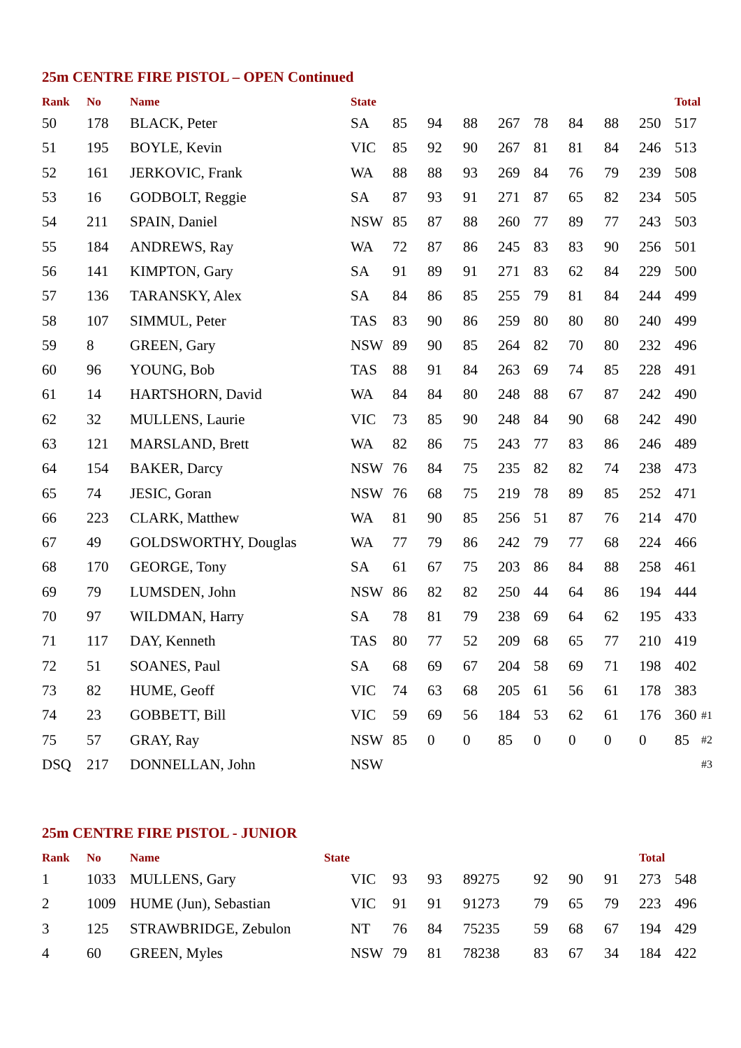25m CENTRE FIRE PISTOL – OPEN Continued
| Rank | No | Name | State | | | | | | | | | Total | |
| --- | --- | --- | --- | --- | --- | --- | --- | --- | --- | --- | --- | --- | --- |
| 50 | 178 | BLACK, Peter | SA | 85 | 94 | 88 | 267 | 78 | 84 | 88 | 250 | 517 | |
| 51 | 195 | BOYLE, Kevin | VIC | 85 | 92 | 90 | 267 | 81 | 81 | 84 | 246 | 513 | |
| 52 | 161 | JERKOVIC, Frank | WA | 88 | 88 | 93 | 269 | 84 | 76 | 79 | 239 | 508 | |
| 53 | 16 | GODBOLT, Reggie | SA | 87 | 93 | 91 | 271 | 87 | 65 | 82 | 234 | 505 | |
| 54 | 211 | SPAIN, Daniel | NSW | 85 | 87 | 88 | 260 | 77 | 89 | 77 | 243 | 503 | |
| 55 | 184 | ANDREWS, Ray | WA | 72 | 87 | 86 | 245 | 83 | 83 | 90 | 256 | 501 | |
| 56 | 141 | KIMPTON, Gary | SA | 91 | 89 | 91 | 271 | 83 | 62 | 84 | 229 | 500 | |
| 57 | 136 | TARANSKY, Alex | SA | 84 | 86 | 85 | 255 | 79 | 81 | 84 | 244 | 499 | |
| 58 | 107 | SIMMUL, Peter | TAS | 83 | 90 | 86 | 259 | 80 | 80 | 80 | 240 | 499 | |
| 59 | 8 | GREEN, Gary | NSW | 89 | 90 | 85 | 264 | 82 | 70 | 80 | 232 | 496 | |
| 60 | 96 | YOUNG, Bob | TAS | 88 | 91 | 84 | 263 | 69 | 74 | 85 | 228 | 491 | |
| 61 | 14 | HARTSHORN, David | WA | 84 | 84 | 80 | 248 | 88 | 67 | 87 | 242 | 490 | |
| 62 | 32 | MULLENS, Laurie | VIC | 73 | 85 | 90 | 248 | 84 | 90 | 68 | 242 | 490 | |
| 63 | 121 | MARSLAND, Brett | WA | 82 | 86 | 75 | 243 | 77 | 83 | 86 | 246 | 489 | |
| 64 | 154 | BAKER, Darcy | NSW | 76 | 84 | 75 | 235 | 82 | 82 | 74 | 238 | 473 | |
| 65 | 74 | JESIC, Goran | NSW | 76 | 68 | 75 | 219 | 78 | 89 | 85 | 252 | 471 | |
| 66 | 223 | CLARK, Matthew | WA | 81 | 90 | 85 | 256 | 51 | 87 | 76 | 214 | 470 | |
| 67 | 49 | GOLDSWORTHY, Douglas | WA | 77 | 79 | 86 | 242 | 79 | 77 | 68 | 224 | 466 | |
| 68 | 170 | GEORGE, Tony | SA | 61 | 67 | 75 | 203 | 86 | 84 | 88 | 258 | 461 | |
| 69 | 79 | LUMSDEN, John | NSW | 86 | 82 | 82 | 250 | 44 | 64 | 86 | 194 | 444 | |
| 70 | 97 | WILDMAN, Harry | SA | 78 | 81 | 79 | 238 | 69 | 64 | 62 | 195 | 433 | |
| 71 | 117 | DAY, Kenneth | TAS | 80 | 77 | 52 | 209 | 68 | 65 | 77 | 210 | 419 | |
| 72 | 51 | SOANES, Paul | SA | 68 | 69 | 67 | 204 | 58 | 69 | 71 | 198 | 402 | |
| 73 | 82 | HUME, Geoff | VIC | 74 | 63 | 68 | 205 | 61 | 56 | 61 | 178 | 383 | |
| 74 | 23 | GOBBETT, Bill | VIC | 59 | 69 | 56 | 184 | 53 | 62 | 61 | 176 | 360 | #1 |
| 75 | 57 | GRAY, Ray | NSW | 85 | 0 | 0 | 85 | 0 | 0 | 0 | 0 | 85 | #2 |
| DSQ | 217 | DONNELLAN, John | NSW | | | | | | | | | | #3 |
25m CENTRE FIRE PISTOL - JUNIOR
| Rank | No | Name | State | | | | | | | Total | |
| --- | --- | --- | --- | --- | --- | --- | --- | --- | --- | --- | --- |
| 1 | 1033 | MULLENS, Gary | VIC | 93 | 93 | 89275 | 92 | 90 | 91 | 273 | 548 |
| 2 | 1009 | HUME (Jun), Sebastian | VIC | 91 | 91 | 91273 | 79 | 65 | 79 | 223 | 496 |
| 3 | 125 | STRAWBRIDGE, Zebulon | NT | 76 | 84 | 75235 | 59 | 68 | 67 | 194 | 429 |
| 4 | 60 | GREEN, Myles | NSW | 79 | 81 | 78238 | 83 | 67 | 34 | 184 | 422 |